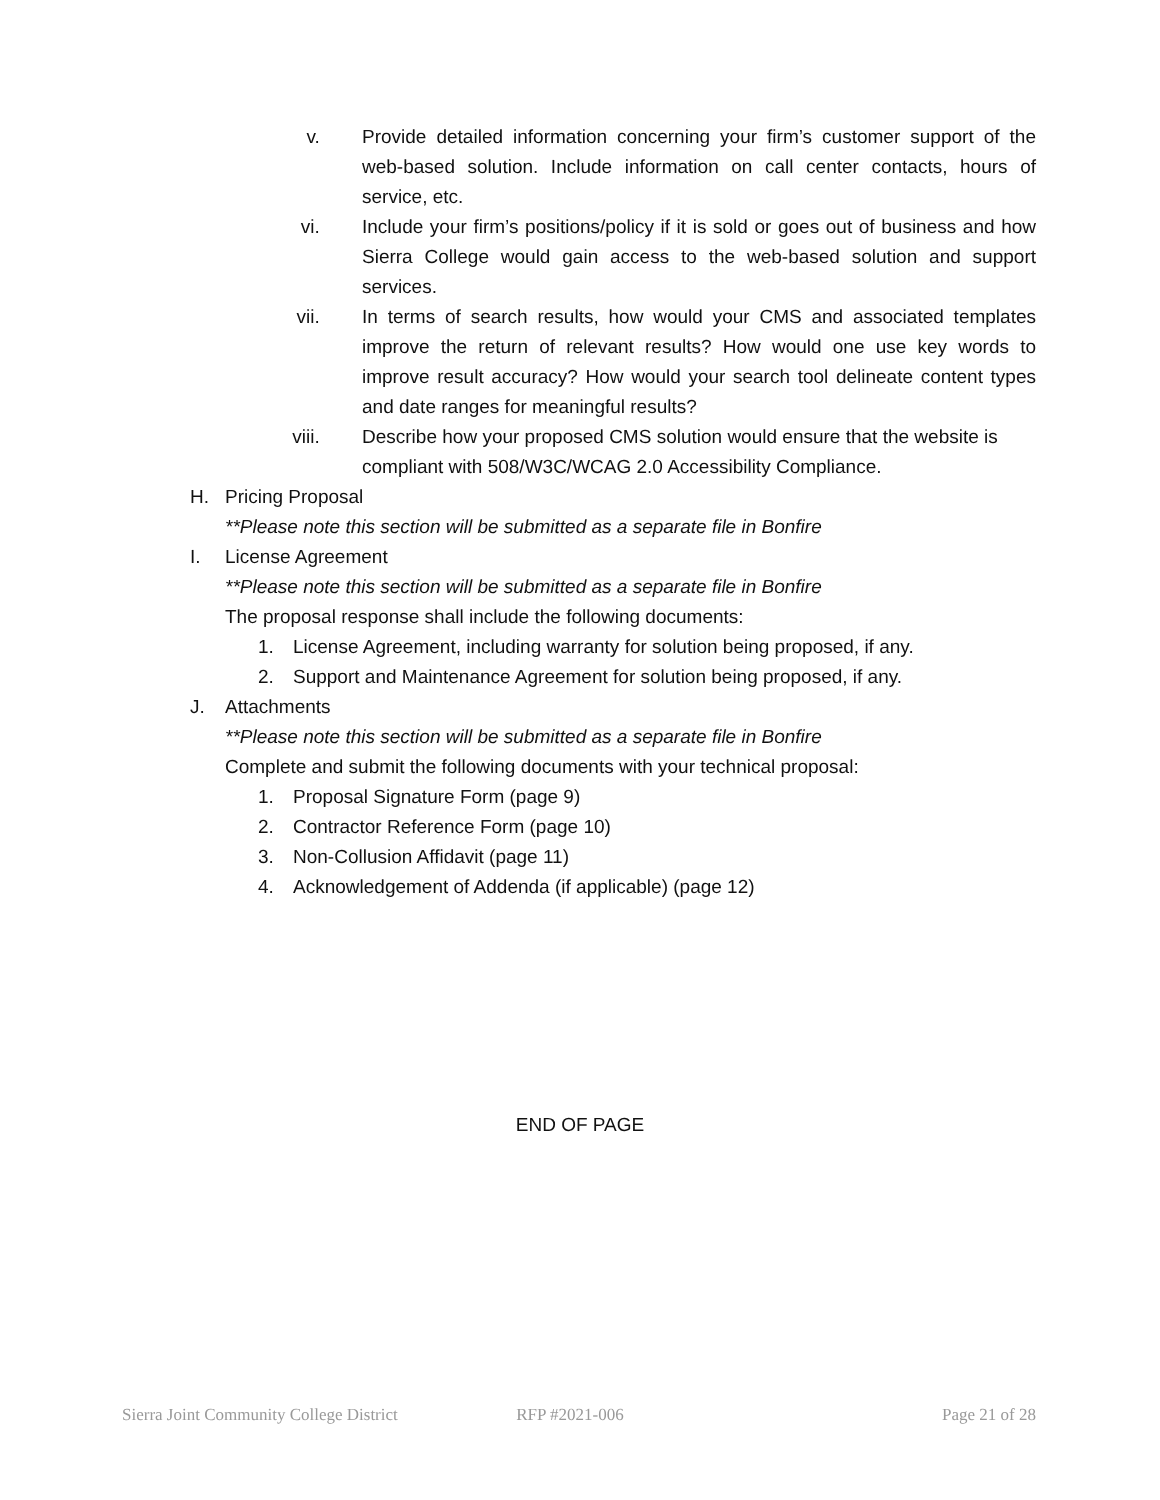v. Provide detailed information concerning your firm’s customer support of the web-based solution. Include information on call center contacts, hours of service, etc.
vi. Include your firm’s positions/policy if it is sold or goes out of business and how Sierra College would gain access to the web-based solution and support services.
vii. In terms of search results, how would your CMS and associated templates improve the return of relevant results? How would one use key words to improve result accuracy? How would your search tool delineate content types and date ranges for meaningful results?
viii. Describe how your proposed CMS solution would ensure that the website is compliant with 508/W3C/WCAG 2.0 Accessibility Compliance.
H. Pricing Proposal
**Please note this section will be submitted as a separate file in Bonfire
I. License Agreement
**Please note this section will be submitted as a separate file in Bonfire
The proposal response shall include the following documents:
1. License Agreement, including warranty for solution being proposed, if any.
2. Support and Maintenance Agreement for solution being proposed, if any.
J. Attachments
**Please note this section will be submitted as a separate file in Bonfire
Complete and submit the following documents with your technical proposal:
1. Proposal Signature Form (page 9)
2. Contractor Reference Form (page 10)
3. Non-Collusion Affidavit (page 11)
4. Acknowledgement of Addenda (if applicable) (page 12)
END OF PAGE
Sierra Joint Community College District RFP #2021-006 Page 21 of 28